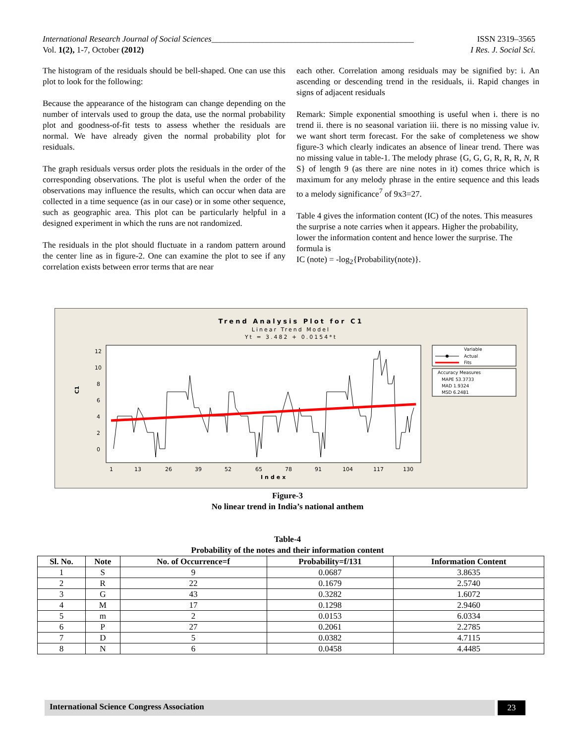ISSN 2319–3565
I Res. J. Social Sci. International Research Journal of Social Sciences________________________________________________
Vol. 1(2), 1-7, October (2012)
The histogram of the residuals should be bell-shaped. One can use this plot to look for the following:
Because the appearance of the histogram can change depending on the number of intervals used to group the data, use the normal probability plot and goodness-of-fit tests to assess whether the residuals are normal. We have already given the normal probability plot for residuals.
The graph residuals versus order plots the residuals in the order of the corresponding observations. The plot is useful when the order of the observations may influence the results, which can occur when data are collected in a time sequence (as in our case) or in some other sequence, such as geographic area. This plot can be particularly helpful in a designed experiment in which the runs are not randomized.
The residuals in the plot should fluctuate in a random pattern around the center line as in figure-2. One can examine the plot to see if any correlation exists between error terms that are near
each other. Correlation among residuals may be signified by: i. An ascending or descending trend in the residuals, ii. Rapid changes in signs of adjacent residuals
Remark: Simple exponential smoothing is useful when i. there is no trend ii. there is no seasonal variation iii. there is no missing value iv. we want short term forecast. For the sake of completeness we show figure-3 which clearly indicates an absence of linear trend. There was no missing value in table-1. The melody phrase {G, G, G, R, R, R, N, R S} of length 9 (as there are nine notes in it) comes thrice which is maximum for any melody phrase in the entire sequence and this leads to a melody significance<sup>7</sup> of 9x3=27.
Table 4 gives the information content (IC) of the notes. This measures the surprise a note carries when it appears. Higher the probability, lower the information content and hence lower the surprise. The formula is
IC (note) = -log<sub>2</sub>{Probability(note)}.
Trend Analysis Plot for C1
Linear Trend Model
Yt = 3.482 + 0.0154*t
12
10
8
6
4
2
0
C1
1
13
26
39
52
65
78
91
104
117
130
Index
Variable
Actual
Fits
Accuracy Measures
MAPE 53.3733
MAD 1.9324
MSD 6.2481
Figure-3
No linear trend in India’s national anthem
Table-4
Probability of the notes and their information content
| Sl. No. | Note | No. of Occurrence=f | Probability=f/131 | Information Content |
| --- | --- | --- | --- | --- |
| 1 | S | 9 | 0.0687 | 3.8635 |
| 2 | R | 22 | 0.1679 | 2.5740 |
| 3 | G | 43 | 0.3282 | 1.6072 |
| 4 | M | 17 | 0.1298 | 2.9460 |
| 5 | m | 2 | 0.0153 | 6.0334 |
| 6 | P | 27 | 0.2061 | 2.2785 |
| 7 | D | 5 | 0.0382 | 4.7115 |
| 8 | N | 6 | 0.0458 | 4.4485 |
International Science Congress Association
23